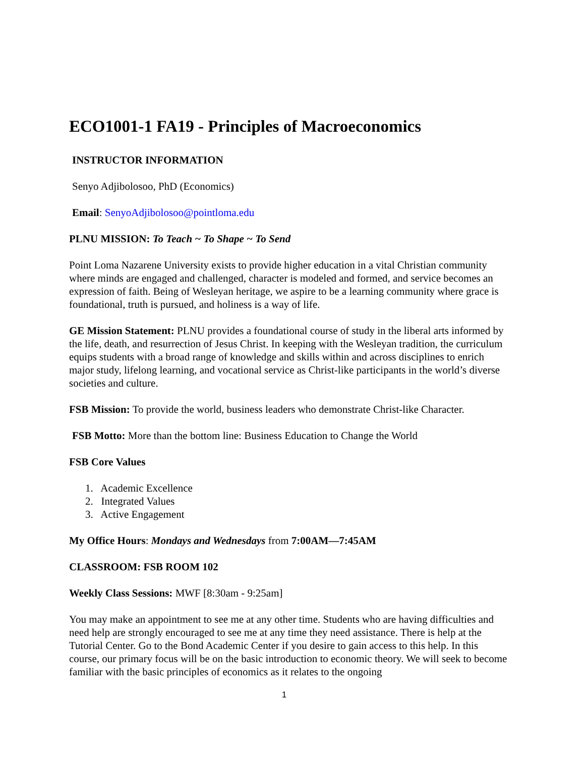ECO1001-1 FA19 - Principles of Macroeconomics
INSTRUCTOR INFORMATION
Senyo Adjibolosoo, PhD (Economics)
Email: SenyoAdjibolosoo@pointloma.edu
PLNU MISSION: To Teach ~ To Shape ~ To Send
Point Loma Nazarene University exists to provide higher education in a vital Christian community where minds are engaged and challenged, character is modeled and formed, and service becomes an expression of faith. Being of Wesleyan heritage, we aspire to be a learning community where grace is foundational, truth is pursued, and holiness is a way of life.
GE Mission Statement: PLNU provides a foundational course of study in the liberal arts informed by the life, death, and resurrection of Jesus Christ. In keeping with the Wesleyan tradition, the curriculum equips students with a broad range of knowledge and skills within and across disciplines to enrich major study, lifelong learning, and vocational service as Christ-like participants in the world’s diverse societies and culture.
FSB Mission: To provide the world, business leaders who demonstrate Christ-like Character.
FSB Motto: More than the bottom line: Business Education to Change the World
FSB Core Values
1. Academic Excellence
2. Integrated Values
3. Active Engagement
My Office Hours: Mondays and Wednesdays from 7:00AM—7:45AM
CLASSROOM: FSB ROOM 102
Weekly Class Sessions: MWF [8:30am - 9:25am]
You may make an appointment to see me at any other time. Students who are having difficulties and need help are strongly encouraged to see me at any time they need assistance. There is help at the Tutorial Center. Go to the Bond Academic Center if you desire to gain access to this help. In this course, our primary focus will be on the basic introduction to economic theory. We will seek to become familiar with the basic principles of economics as it relates to the ongoing
1